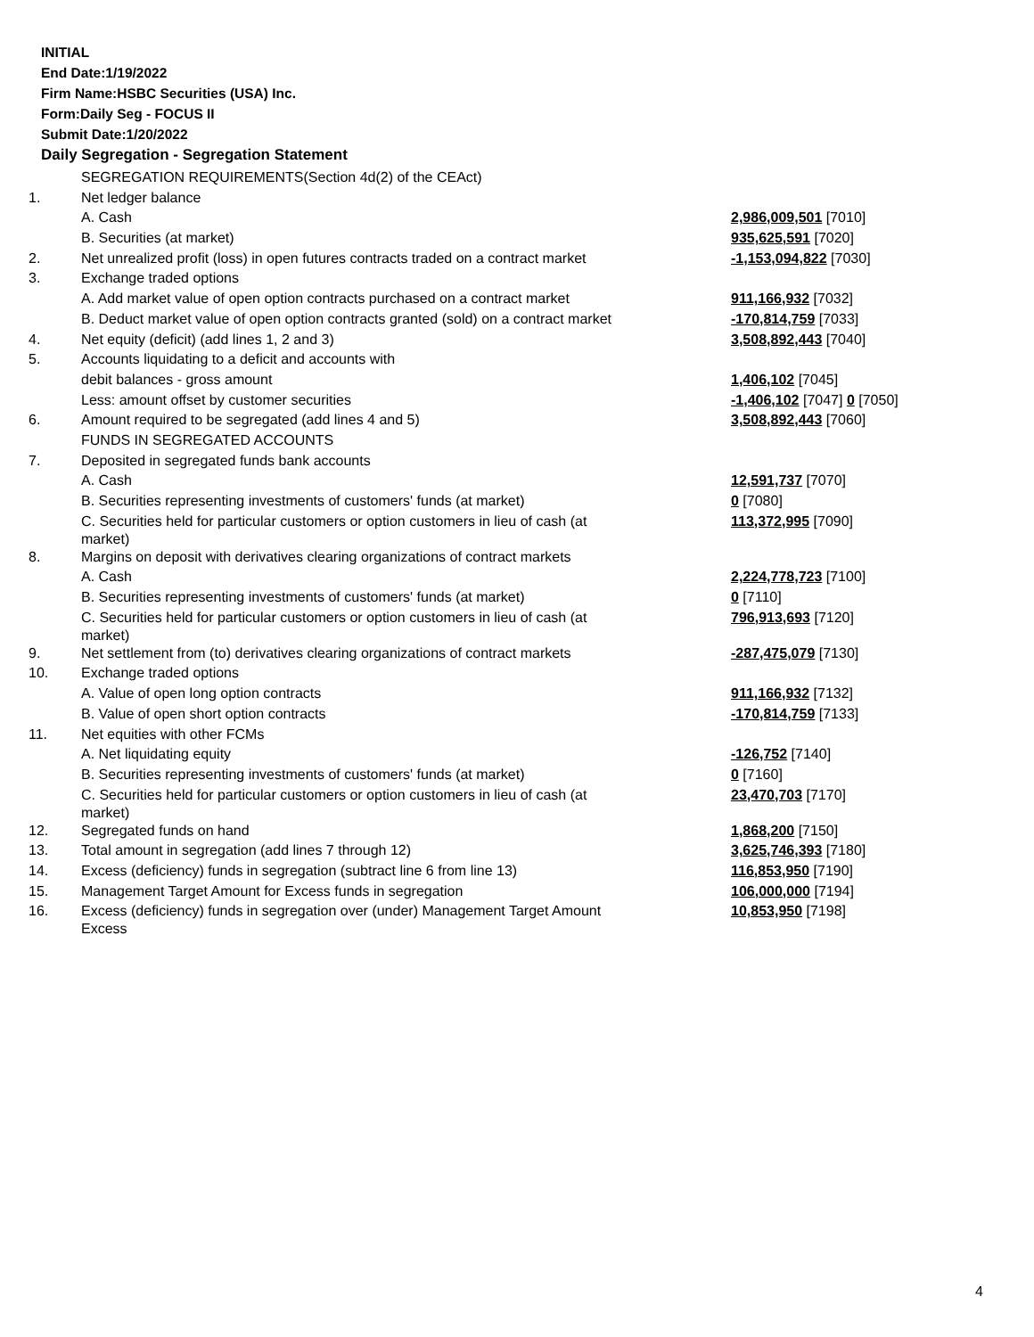INITIAL
End Date:1/19/2022
Firm Name:HSBC Securities (USA) Inc.
Form:Daily Seg - FOCUS II
Submit Date:1/20/2022
Daily Segregation - Segregation Statement
| | SEGREGATION REQUIREMENTS(Section 4d(2) of the CEAct) | |
| 1. | Net ledger balance | |
| | A. Cash | 2,986,009,501 [7010] |
| | B. Securities (at market) | 935,625,591 [7020] |
| 2. | Net unrealized profit (loss) in open futures contracts traded on a contract market | -1,153,094,822 [7030] |
| 3. | Exchange traded options | |
| | A. Add market value of open option contracts purchased on a contract market | 911,166,932 [7032] |
| | B. Deduct market value of open option contracts granted (sold) on a contract market | -170,814,759 [7033] |
| 4. | Net equity (deficit) (add lines 1, 2 and 3) | 3,508,892,443 [7040] |
| 5. | Accounts liquidating to a deficit and accounts with | |
| | debit balances - gross amount | 1,406,102 [7045] |
| | Less: amount offset by customer securities | -1,406,102 [7047] 0 [7050] |
| 6. | Amount required to be segregated (add lines 4 and 5) | 3,508,892,443 [7060] |
| | FUNDS IN SEGREGATED ACCOUNTS | |
| 7. | Deposited in segregated funds bank accounts | |
| | A. Cash | 12,591,737 [7070] |
| | B. Securities representing investments of customers' funds (at market) | 0 [7080] |
| | C. Securities held for particular customers or option customers in lieu of cash (at market) | 113,372,995 [7090] |
| 8. | Margins on deposit with derivatives clearing organizations of contract markets | |
| | A. Cash | 2,224,778,723 [7100] |
| | B. Securities representing investments of customers' funds (at market) | 0 [7110] |
| | C. Securities held for particular customers or option customers in lieu of cash (at market) | 796,913,693 [7120] |
| 9. | Net settlement from (to) derivatives clearing organizations of contract markets | -287,475,079 [7130] |
| 10. | Exchange traded options | |
| | A. Value of open long option contracts | 911,166,932 [7132] |
| | B. Value of open short option contracts | -170,814,759 [7133] |
| 11. | Net equities with other FCMs | |
| | A. Net liquidating equity | -126,752 [7140] |
| | B. Securities representing investments of customers' funds (at market) | 0 [7160] |
| | C. Securities held for particular customers or option customers in lieu of cash (at market) | 23,470,703 [7170] |
| 12. | Segregated funds on hand | 1,868,200 [7150] |
| 13. | Total amount in segregation (add lines 7 through 12) | 3,625,746,393 [7180] |
| 14. | Excess (deficiency) funds in segregation (subtract line 6 from line 13) | 116,853,950 [7190] |
| 15. | Management Target Amount for Excess funds in segregation | 106,000,000 [7194] |
| 16. | Excess (deficiency) funds in segregation over (under) Management Target Amount Excess | 10,853,950 [7198] |
4